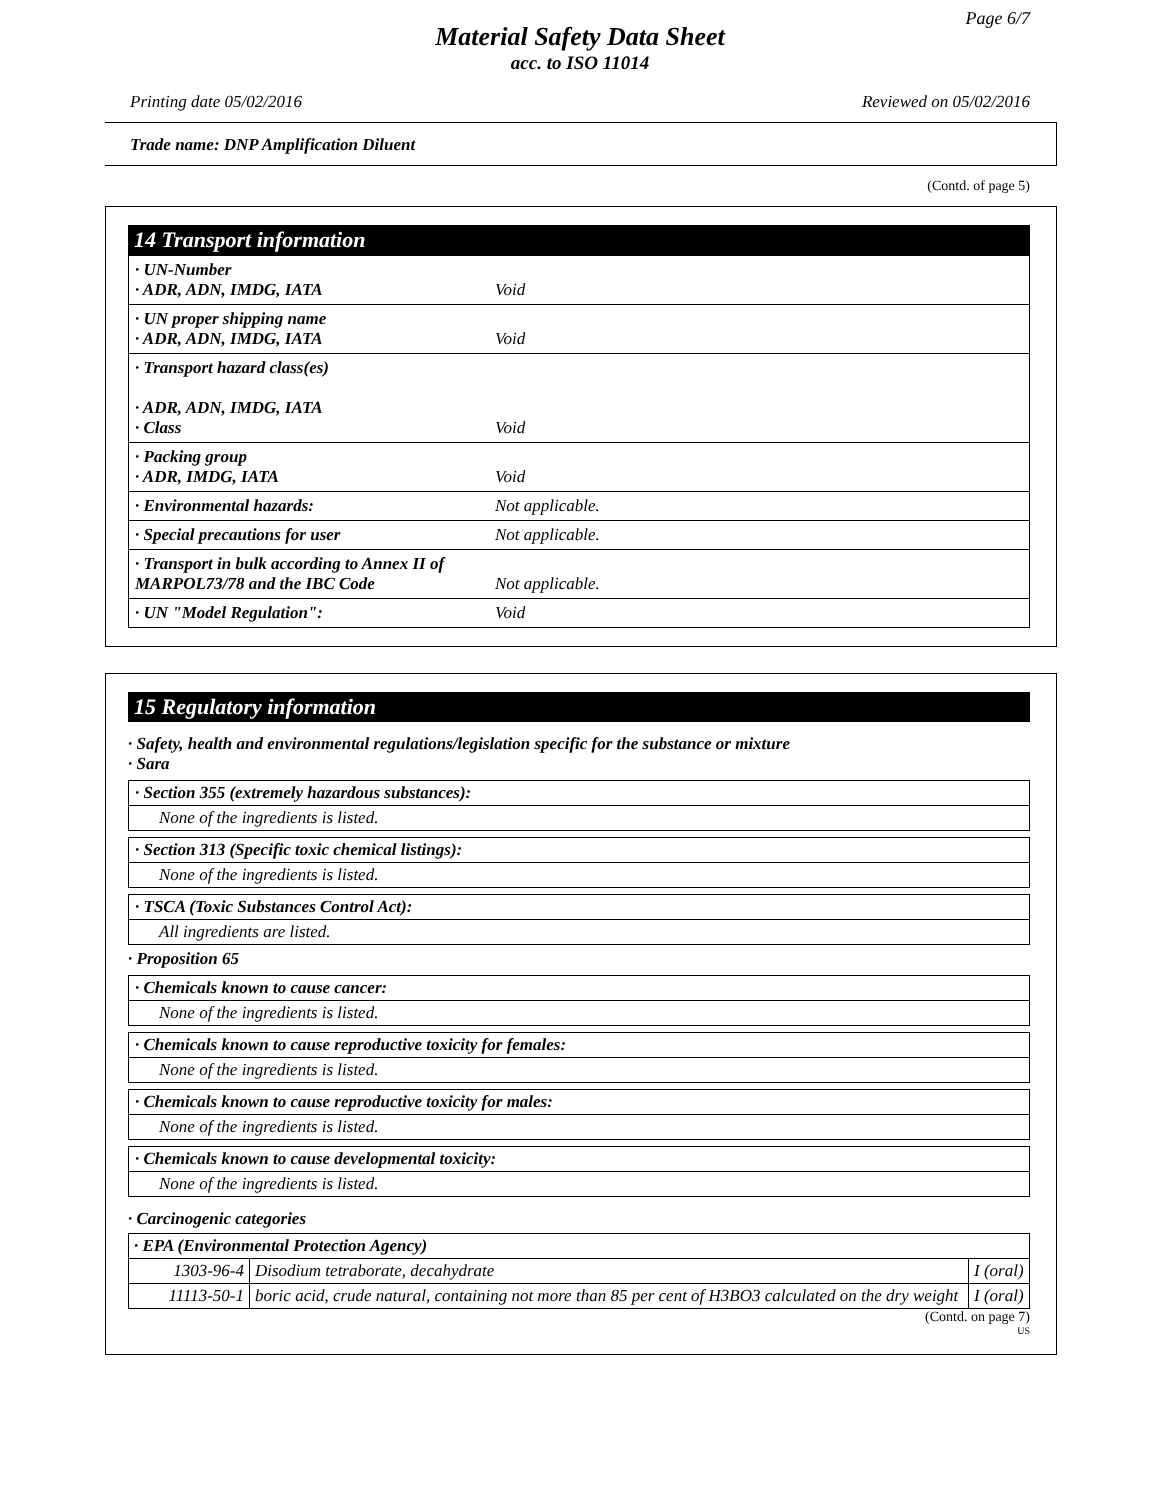Page 6/7
Material Safety Data Sheet
acc. to ISO 11014
Printing date 05/02/2016 Reviewed on 05/02/2016
Trade name: DNP Amplification Diluent
(Contd. of page 5)
14 Transport information
· UN-Number
· ADR, ADN, IMDG, IATA
Void
· UN proper shipping name
· ADR, ADN, IMDG, IATA
Void
· Transport hazard class(es)
· ADR, ADN, IMDG, IATA
· Class
Void
· Packing group
· ADR, IMDG, IATA
Void
· Environmental hazards:
Not applicable.
· Special precautions for user
Not applicable.
· Transport in bulk according to Annex II of MARPOL73/78 and the IBC Code
Not applicable.
· UN "Model Regulation":
Void
15 Regulatory information
· Safety, health and environmental regulations/legislation specific for the substance or mixture
· Sara
· Section 355 (extremely hazardous substances):
None of the ingredients is listed.
· Section 313 (Specific toxic chemical listings):
None of the ingredients is listed.
· TSCA (Toxic Substances Control Act):
All ingredients are listed.
· Proposition 65
· Chemicals known to cause cancer:
None of the ingredients is listed.
· Chemicals known to cause reproductive toxicity for females:
None of the ingredients is listed.
· Chemicals known to cause reproductive toxicity for males:
None of the ingredients is listed.
· Chemicals known to cause developmental toxicity:
None of the ingredients is listed.
· Carcinogenic categories
| · EPA (Environmental Protection Agency) | | |
| 1303-96-4 | Disodium tetraborate, decahydrate | I (oral) |
| 11113-50-1 | boric acid, crude natural, containing not more than 85 per cent of H3BO3 calculated on the dry weight | I (oral) |
(Contd. on page 7)
US